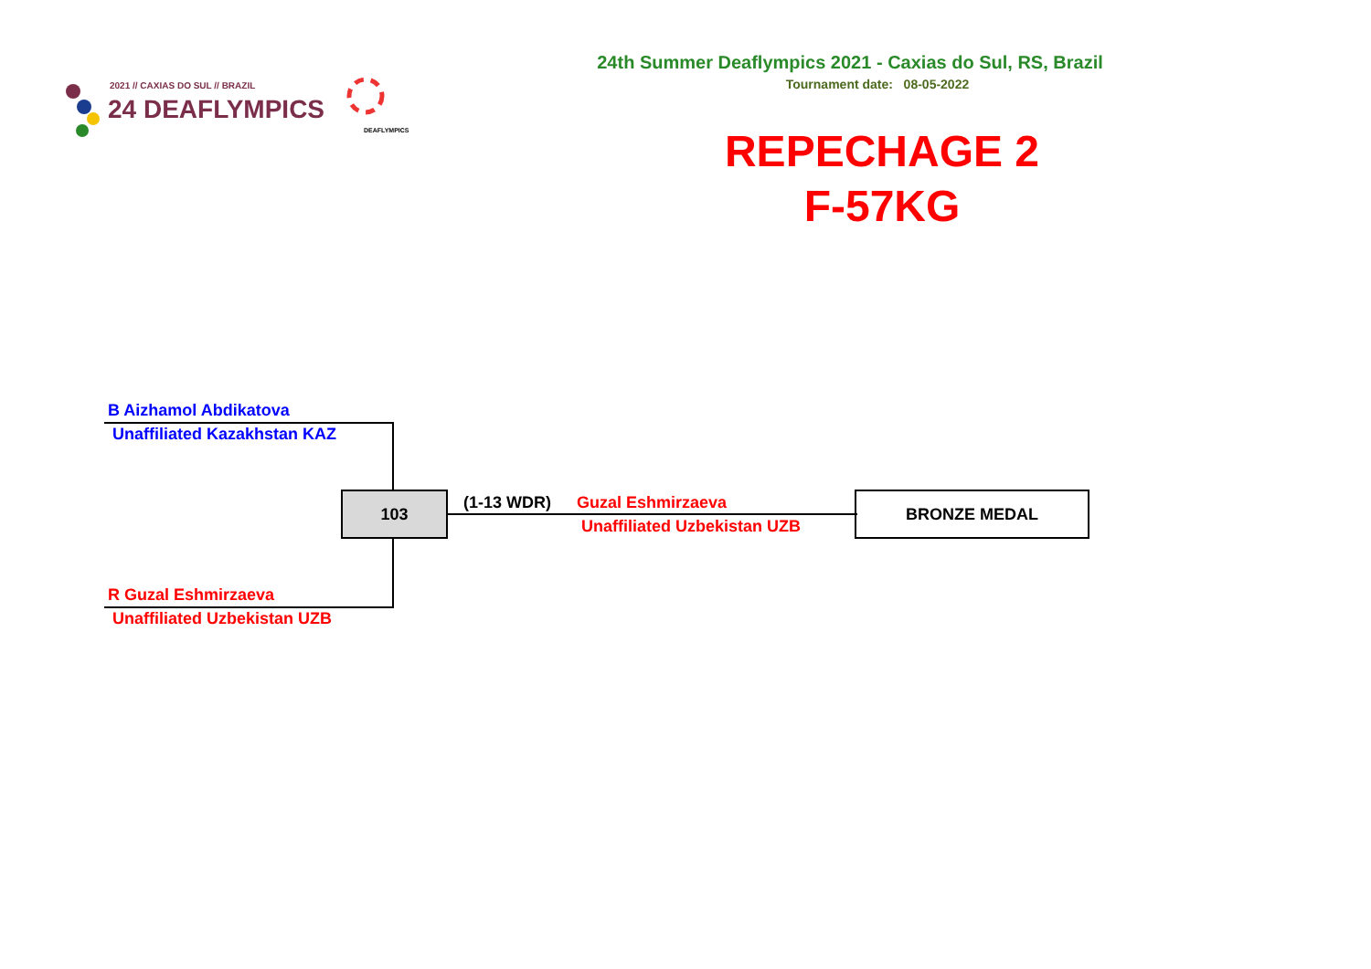2021 // CAXIAS DO SUL // BRAZIL
24 DEAFLYMPICS
DEAFLYMPICS
24th Summer Deaflympics 2021 - Caxias do Sul, RS, Brazil
Tournament date: 08-05-2022
REPECHAGE 2
F-57KG
B Aizhamol Abdikatova
Unaffiliated Kazakhstan KAZ
103 (1-13 WDR) Guzal Eshmirzaeva
Unaffiliated Uzbekistan UZB
BRONZE MEDAL
R Guzal Eshmirzaeva
Unaffiliated Uzbekistan UZB